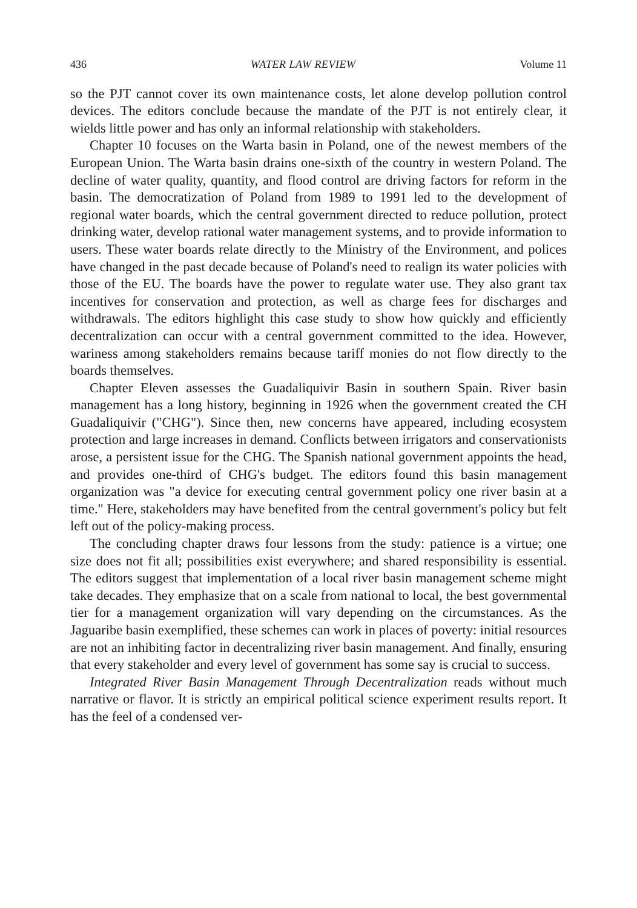436 WATER LAW REVIEW Volume 11
so the PJT cannot cover its own maintenance costs, let alone develop pollution control devices. The editors conclude because the mandate of the PJT is not entirely clear, it wields little power and has only an informal relationship with stakeholders.
Chapter 10 focuses on the Warta basin in Poland, one of the newest members of the European Union. The Warta basin drains one-sixth of the country in western Poland. The decline of water quality, quantity, and flood control are driving factors for reform in the basin. The democratization of Poland from 1989 to 1991 led to the development of regional water boards, which the central government directed to reduce pollution, protect drinking water, develop rational water management systems, and to provide information to users. These water boards relate directly to the Ministry of the Environment, and polices have changed in the past decade because of Poland's need to realign its water policies with those of the EU. The boards have the power to regulate water use. They also grant tax incentives for conservation and protection, as well as charge fees for discharges and withdrawals. The editors highlight this case study to show how quickly and efficiently decentralization can occur with a central government committed to the idea. However, wariness among stakeholders remains because tariff monies do not flow directly to the boards themselves.
Chapter Eleven assesses the Guadaliquivir Basin in southern Spain. River basin management has a long history, beginning in 1926 when the government created the CH Guadaliquivir ("CHG"). Since then, new concerns have appeared, including ecosystem protection and large increases in demand. Conflicts between irrigators and conservationists arose, a persistent issue for the CHG. The Spanish national government appoints the head, and provides one-third of CHG's budget. The editors found this basin management organization was "a device for executing central government policy one river basin at a time." Here, stakeholders may have benefited from the central government's policy but felt left out of the policy-making process.
The concluding chapter draws four lessons from the study: patience is a virtue; one size does not fit all; possibilities exist everywhere; and shared responsibility is essential. The editors suggest that implementation of a local river basin management scheme might take decades. They emphasize that on a scale from national to local, the best governmental tier for a management organization will vary depending on the circumstances. As the Jaguaribe basin exemplified, these schemes can work in places of poverty: initial resources are not an inhibiting factor in decentralizing river basin management. And finally, ensuring that every stakeholder and every level of government has some say is crucial to success.
Integrated River Basin Management Through Decentralization reads without much narrative or flavor. It is strictly an empirical political science experiment results report. It has the feel of a condensed ver-